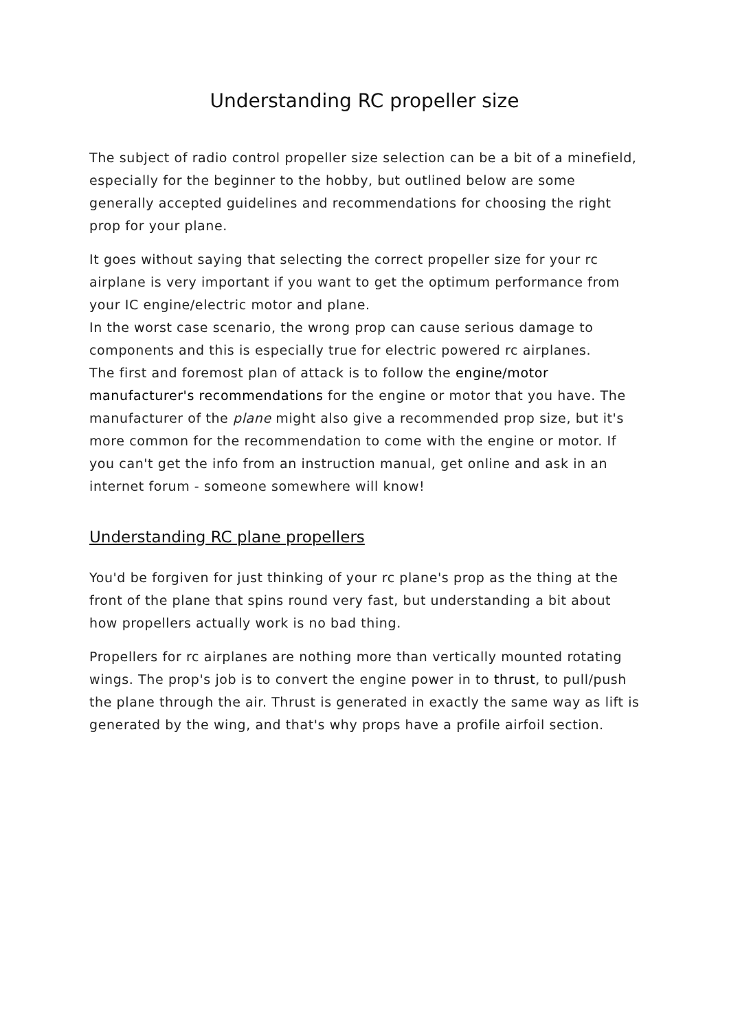Understanding RC propeller size
The subject of radio control propeller size selection can be a bit of a minefield, especially for the beginner to the hobby, but outlined below are some generally accepted guidelines and recommendations for choosing the right prop for your plane.
It goes without saying that selecting the correct propeller size for your rc airplane is very important if you want to get the optimum performance from your IC engine/electric motor and plane.
In the worst case scenario, the wrong prop can cause serious damage to components and this is especially true for electric powered rc airplanes.
The first and foremost plan of attack is to follow the engine/motor manufacturer's recommendations for the engine or motor that you have. The manufacturer of the plane might also give a recommended prop size, but it's more common for the recommendation to come with the engine or motor. If you can't get the info from an instruction manual, get online and ask in an internet forum - someone somewhere will know!
Understanding RC plane propellers
You'd be forgiven for just thinking of your rc plane's prop as the thing at the front of the plane that spins round very fast, but understanding a bit about how propellers actually work is no bad thing.
Propellers for rc airplanes are nothing more than vertically mounted rotating wings. The prop's job is to convert the engine power in to thrust, to pull/push the plane through the air. Thrust is generated in exactly the same way as lift is generated by the wing, and that's why props have a profile airfoil section.